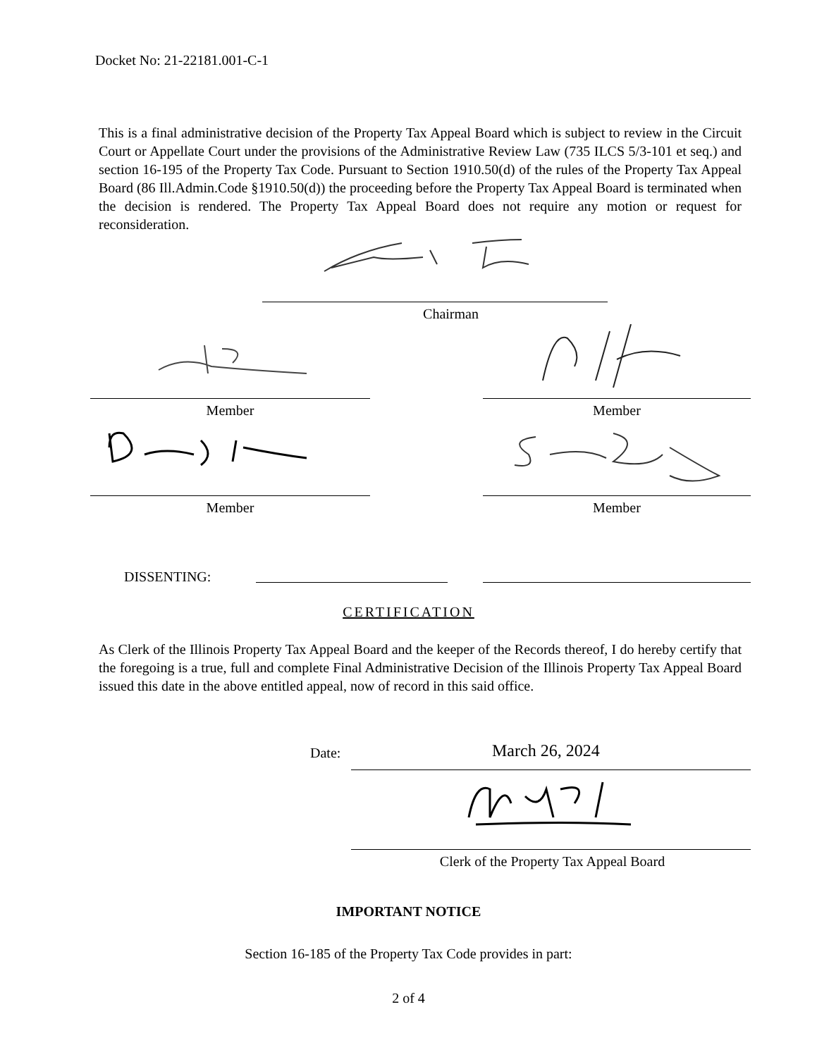Docket No: 21-22181.001-C-1
This is a final administrative decision of the Property Tax Appeal Board which is subject to review in the Circuit Court or Appellate Court under the provisions of the Administrative Review Law (735 ILCS 5/3-101 et seq.) and section 16-195 of the Property Tax Code. Pursuant to Section 1910.50(d) of the rules of the Property Tax Appeal Board (86 Ill.Admin.Code §1910.50(d)) the proceeding before the Property Tax Appeal Board is terminated when the decision is rendered. The Property Tax Appeal Board does not require any motion or request for reconsideration.
Chairman
Member Member
Member Member
DISSENTING:
CERTIFICATION
As Clerk of the Illinois Property Tax Appeal Board and the keeper of the Records thereof, I do hereby certify that the foregoing is a true, full and complete Final Administrative Decision of the Illinois Property Tax Appeal Board issued this date in the above entitled appeal, now of record in this said office.
Date: March 26, 2024
Clerk of the Property Tax Appeal Board
IMPORTANT NOTICE
Section 16-185 of the Property Tax Code provides in part:
2 of 4